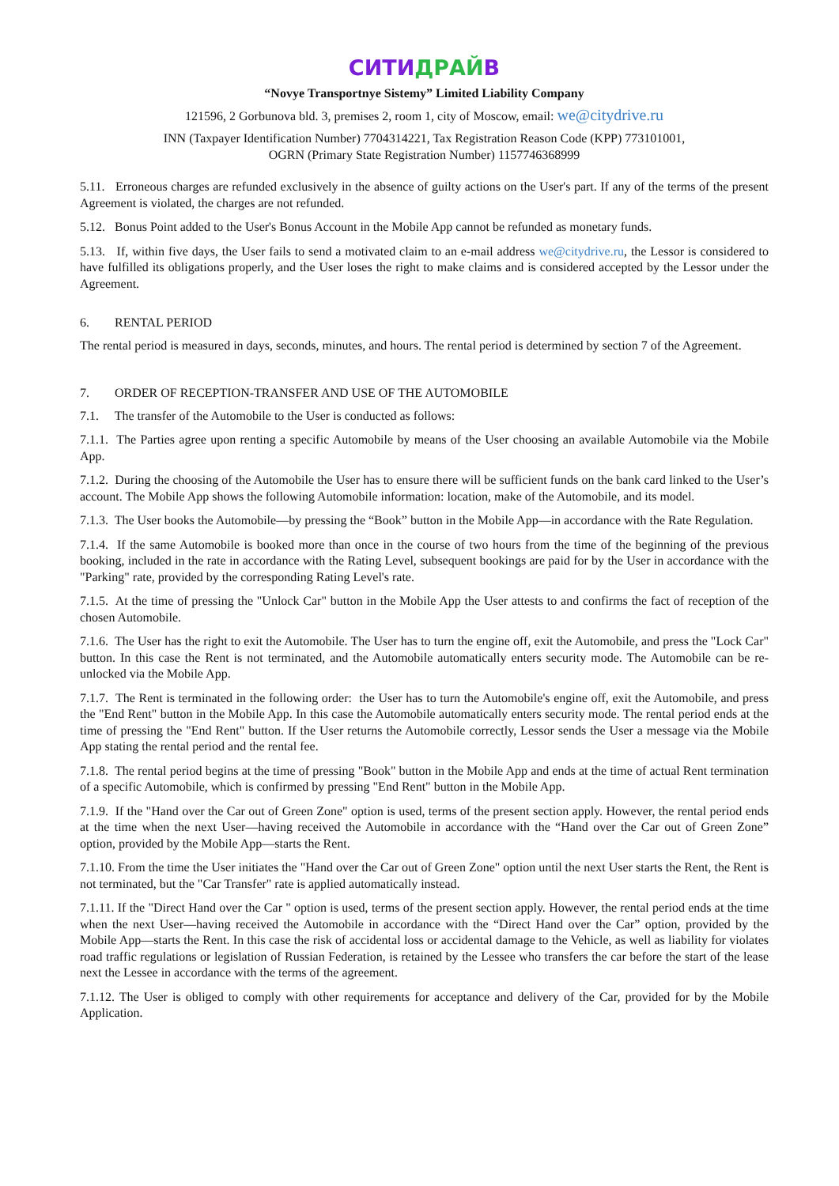СИТИДРАЙВ
“Novye Transportnye Sistemy” Limited Liability Company
121596, 2 Gorbunova bld. 3, premises 2, room 1, city of Moscow, email: we@citydrive.ru
INN (Taxpayer Identification Number) 7704314221, Tax Registration Reason Code (KPP) 773101001,
OGRN (Primary State Registration Number) 1157746368999
5.11. Erroneous charges are refunded exclusively in the absence of guilty actions on the User's part. If any of the terms of the present Agreement is violated, the charges are not refunded.
5.12. Bonus Point added to the User's Bonus Account in the Mobile App cannot be refunded as monetary funds.
5.13. If, within five days, the User fails to send a motivated claim to an e-mail address we@citydrive.ru, the Lessor is considered to have fulfilled its obligations properly, and the User loses the right to make claims and is considered accepted by the Lessor under the Agreement.
6. RENTAL PERIOD
The rental period is measured in days, seconds, minutes, and hours. The rental period is determined by section 7 of the Agreement.
7. ORDER OF RECEPTION-TRANSFER AND USE OF THE AUTOMOBILE
7.1. The transfer of the Automobile to the User is conducted as follows:
7.1.1. The Parties agree upon renting a specific Automobile by means of the User choosing an available Automobile via the Mobile App.
7.1.2. During the choosing of the Automobile the User has to ensure there will be sufficient funds on the bank card linked to the User’s account. The Mobile App shows the following Automobile information: location, make of the Automobile, and its model.
7.1.3. The User books the Automobile—by pressing the “Book” button in the Mobile App—in accordance with the Rate Regulation.
7.1.4. If the same Automobile is booked more than once in the course of two hours from the time of the beginning of the previous booking, included in the rate in accordance with the Rating Level, subsequent bookings are paid for by the User in accordance with the "Parking" rate, provided by the corresponding Rating Level's rate.
7.1.5. At the time of pressing the "Unlock Car" button in the Mobile App the User attests to and confirms the fact of reception of the chosen Automobile.
7.1.6. The User has the right to exit the Automobile. The User has to turn the engine off, exit the Automobile, and press the "Lock Car" button. In this case the Rent is not terminated, and the Automobile automatically enters security mode. The Automobile can be re-unlocked via the Mobile App.
7.1.7. The Rent is terminated in the following order: the User has to turn the Automobile's engine off, exit the Automobile, and press the "End Rent" button in the Mobile App. In this case the Automobile automatically enters security mode. The rental period ends at the time of pressing the "End Rent" button. If the User returns the Automobile correctly, Lessor sends the User a message via the Mobile App stating the rental period and the rental fee.
7.1.8. The rental period begins at the time of pressing "Book" button in the Mobile App and ends at the time of actual Rent termination of a specific Automobile, which is confirmed by pressing "End Rent" button in the Mobile App.
7.1.9. If the "Hand over the Car out of Green Zone" option is used, terms of the present section apply. However, the rental period ends at the time when the next User—having received the Automobile in accordance with the “Hand over the Car out of Green Zone” option, provided by the Mobile App—starts the Rent.
7.1.10. From the time the User initiates the "Hand over the Car out of Green Zone" option until the next User starts the Rent, the Rent is not terminated, but the "Car Transfer" rate is applied automatically instead.
7.1.11. If the "Direct Hand over the Car " option is used, terms of the present section apply. However, the rental period ends at the time when the next User—having received the Automobile in accordance with the “Direct Hand over the Car” option, provided by the Mobile App—starts the Rent. In this case the risk of accidental loss or accidental damage to the Vehicle, as well as liability for violates road traffic regulations or legislation of Russian Federation, is retained by the Lessee who transfers the car before the start of the lease next the Lessee in accordance with the terms of the agreement.
7.1.12. The User is obliged to comply with other requirements for acceptance and delivery of the Car, provided for by the Mobile Application.